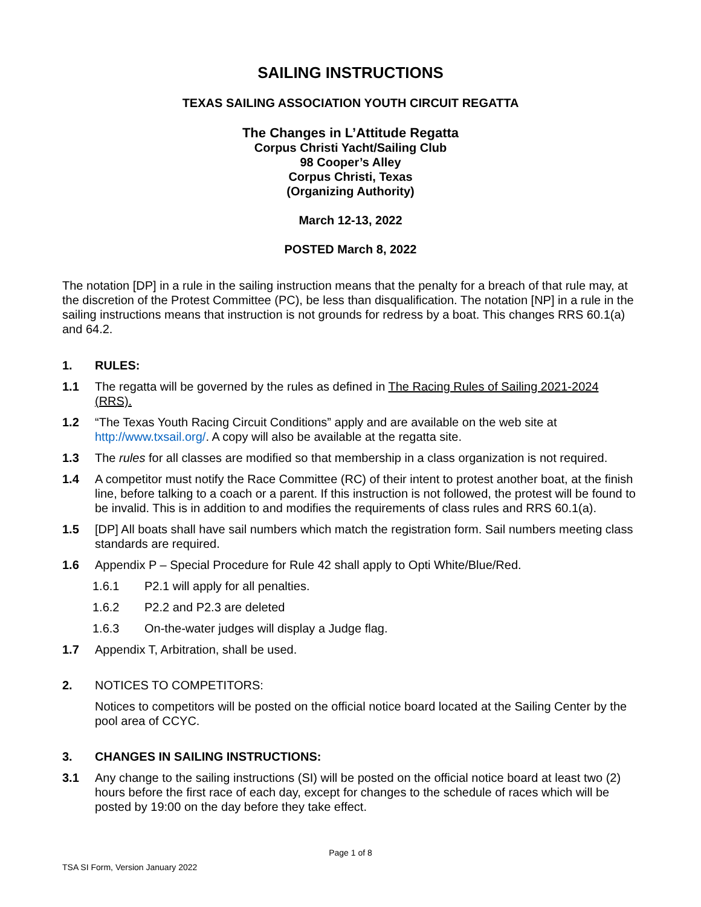SAILING INSTRUCTIONS
TEXAS SAILING ASSOCIATION YOUTH CIRCUIT REGATTA
The Changes in L’Attitude Regatta
Corpus Christi Yacht/Sailing Club
98 Cooper’s Alley
Corpus Christi, Texas
(Organizing Authority)
March 12-13, 2022
POSTED March 8, 2022
The notation [DP] in a rule in the sailing instruction means that the penalty for a breach of that rule may, at the discretion of the Protest Committee (PC), be less than disqualification. The notation [NP] in a rule in the sailing instructions means that instruction is not grounds for redress by a boat. This changes RRS 60.1(a) and 64.2.
1. RULES:
1.1 The regatta will be governed by the rules as defined in The Racing Rules of Sailing 2021-2024 (RRS).
1.2 “The Texas Youth Racing Circuit Conditions” apply and are available on the web site at http://www.txsail.org/. A copy will also be available at the regatta site.
1.3 The rules for all classes are modified so that membership in a class organization is not required.
1.4 A competitor must notify the Race Committee (RC) of their intent to protest another boat, at the finish line, before talking to a coach or a parent. If this instruction is not followed, the protest will be found to be invalid. This is in addition to and modifies the requirements of class rules and RRS 60.1(a).
1.5 [DP] All boats shall have sail numbers which match the registration form. Sail numbers meeting class standards are required.
1.6 Appendix P – Special Procedure for Rule 42 shall apply to Opti White/Blue/Red.
1.6.1 P2.1 will apply for all penalties.
1.6.2 P2.2 and P2.3 are deleted
1.6.3 On-the-water judges will display a Judge flag.
1.7 Appendix T, Arbitration, shall be used.
2. NOTICES TO COMPETITORS:
Notices to competitors will be posted on the official notice board located at the Sailing Center by the pool area of CCYC.
3. CHANGES IN SAILING INSTRUCTIONS:
3.1 Any change to the sailing instructions (SI) will be posted on the official notice board at least two (2) hours before the first race of each day, except for changes to the schedule of races which will be posted by 19:00 on the day before they take effect.
Page 1 of 8
TSA SI Form, Version January 2022